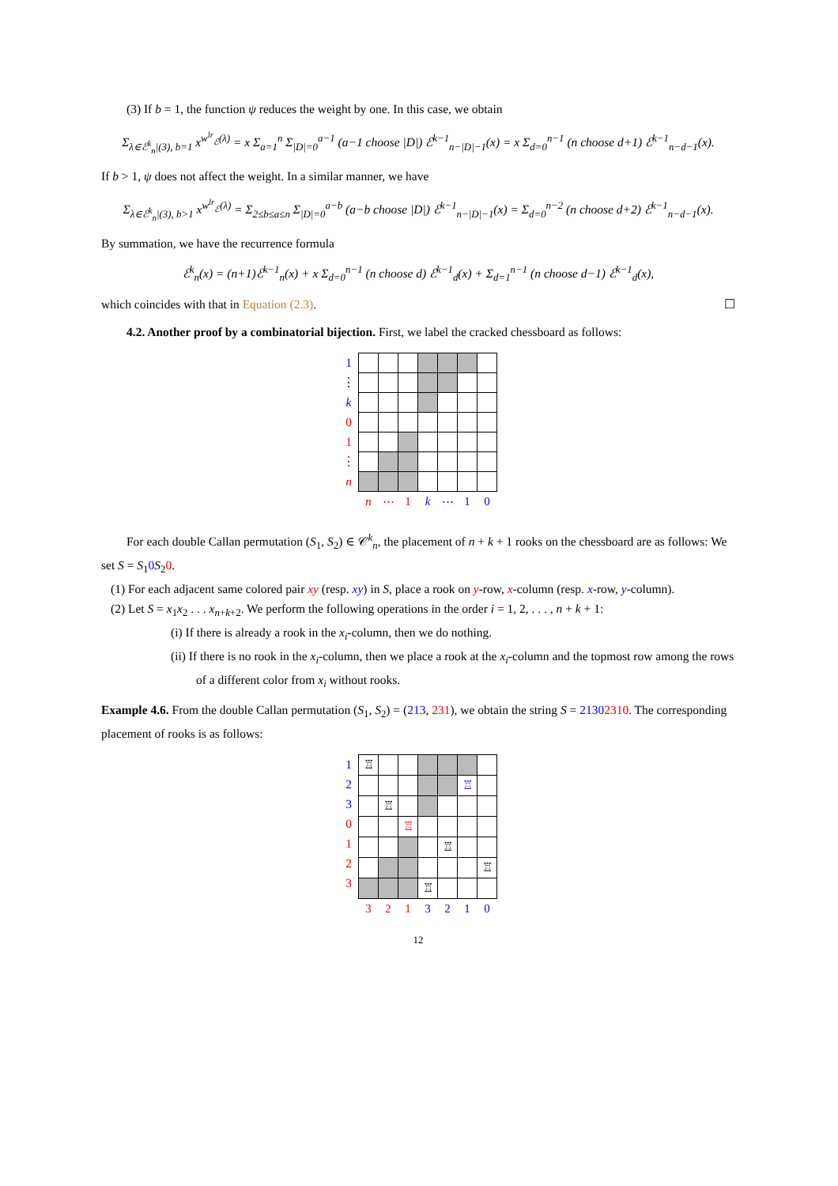(3) If b = 1, the function ψ reduces the weight by one. In this case, we obtain
Σ<sub>λ∈ℰ<sup>k</sup><sub>n</sub>|(3), b=1</sub> x<sup>w<sup>lr</sup><sub>ℰ</sub>(λ)</sup> = x Σ<sub>a=1</sub><sup>n</sup> Σ<sub>|D|=0</sub><sup>a−1</sup> (a−1 choose |D|) ℰ<sup>k−1</sup><sub>n−|D|−1</sub>(x) = x Σ<sub>d=0</sub><sup>n−1</sup> (n choose d+1) ℰ<sup>k−1</sup><sub>n−d−1</sub>(x).
If b > 1, ψ does not affect the weight. In a similar manner, we have
Σ<sub>λ∈ℰ<sup>k</sup><sub>n</sub>|(3), b>1</sub> x<sup>w<sup>lr</sup><sub>ℰ</sub>(λ)</sup> = Σ<sub>2≤b≤a≤n</sub> Σ<sub>|D|=0</sub><sup>a−b</sup> (a−b choose |D|) ℰ<sup>k−1</sup><sub>n−|D|−1</sub>(x) = Σ<sub>d=0</sub><sup>n−2</sup> (n choose d+2) ℰ<sup>k−1</sup><sub>n−d−1</sub>(x).
By summation, we have the recurrence formula
ℰ<sup>k</sup><sub>n</sub>(x) = (n+1)ℰ<sup>k−1</sup><sub>n</sub>(x) + x Σ<sub>d=0</sub><sup>n−1</sup> (n choose d) ℰ<sup>k−1</sup><sub>d</sub>(x) + Σ<sub>d=1</sub><sup>n−1</sup> (n choose d−1) ℰ<sup>k−1</sup><sub>d</sub>(x),
which coincides with that in Equation (2.3). ☐
4.2. Another proof by a combinatorial bijection. First, we label the cracked chessboard as follows:
1
⋮
k
0
1
⋮
n
| n | ⋯ | 1 | k | ⋯ | 1 | 0 |
For each double Callan permutation (S<sub>1</sub>, S<sub>2</sub>) ∈ 𝒞<sup>k</sup><sub>n</sub>, the placement of n + k + 1 rooks on the chessboard are as follows: We set S = S<sub>1</sub>0 S<sub>2</sub>0.
(1) For each adjacent same colored pair xy (resp. xy) in S, place a rook on y-row, x-column (resp. x-row, y-column).
(2) Let S = x<sub>1</sub>x<sub>2</sub> . . . x<sub>n+k+2</sub>. We perform the following operations in the order i = 1, 2, . . . , n + k + 1:
(i) If there is already a rook in the x<sub>i</sub>-column, then we do nothing.
(ii) If there is no rook in the x<sub>i</sub>-column, then we place a rook at the x<sub>i</sub>-column and the topmost row among the rows of a different color from x<sub>i</sub> without rooks.
Example 4.6. From the double Callan permutation (S<sub>1</sub>, S<sub>2</sub>) = (213, 231), we obtain the string S = 21302310. The corresponding placement of rooks is as follows:
1
2
3
0
1
2
3
| ♖ | | | | | | |
| | | | | | ♖ | |
| | ♖ | | | | | |
| | | ♖ | | | | |
| | | | | ♖ | | |
| | | | | | | ♖ |
| | | | ♖ | | | |
| 3 | 2 | 1 | 3 | 2 | 1 | 0 |
12